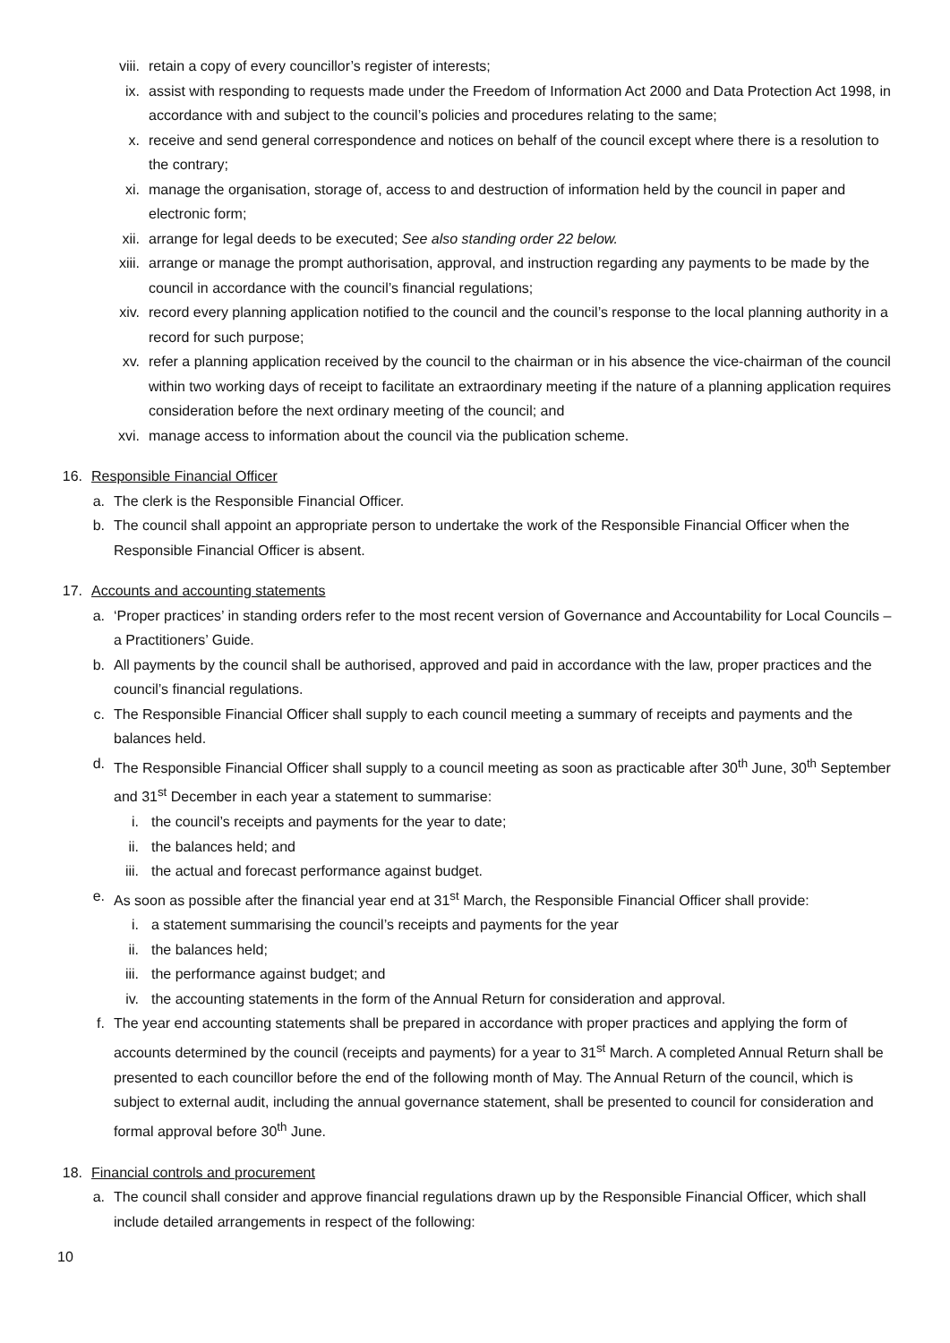viii. retain a copy of every councillor’s register of interests;
ix. assist with responding to requests made under the Freedom of Information Act 2000 and Data Protection Act 1998, in accordance with and subject to the council’s policies and procedures relating to the same;
x. receive and send general correspondence and notices on behalf of the council except where there is a resolution to the contrary;
xi. manage the organisation, storage of, access to and destruction of information held by the council in paper and electronic form;
xii. arrange for legal deeds to be executed; See also standing order 22 below.
xiii. arrange or manage the prompt authorisation, approval, and instruction regarding any payments to be made by the council in accordance with the council’s financial regulations;
xiv. record every planning application notified to the council and the council’s response to the local planning authority in a record for such purpose;
xv. refer a planning application received by the council to the chairman or in his absence the vice-chairman of the council within two working days of receipt to facilitate an extraordinary meeting if the nature of a planning application requires consideration before the next ordinary meeting of the council; and
xvi. manage access to information about the council via the publication scheme.
16. Responsible Financial Officer
a. The clerk is the Responsible Financial Officer.
b. The council shall appoint an appropriate person to undertake the work of the Responsible Financial Officer when the Responsible Financial Officer is absent.
17. Accounts and accounting statements
a. ‘Proper practices’ in standing orders refer to the most recent version of Governance and Accountability for Local Councils – a Practitioners’ Guide.
b. All payments by the council shall be authorised, approved and paid in accordance with the law, proper practices and the council’s financial regulations.
c. The Responsible Financial Officer shall supply to each council meeting a summary of receipts and payments and the balances held.
d. The Responsible Financial Officer shall supply to a council meeting as soon as practicable after 30<sup>th</sup> June, 30<sup>th</sup> September and 31<sup>st</sup> December in each year a statement to summarise:
i. the council’s receipts and payments for the year to date;
ii. the balances held; and
iii. the actual and forecast performance against budget.
e. As soon as possible after the financial year end at 31<sup>st</sup> March, the Responsible Financial Officer shall provide:
i. a statement summarising the council’s receipts and payments for the year
ii. the balances held;
iii. the performance against budget; and
iv. the accounting statements in the form of the Annual Return for consideration and approval.
f. The year end accounting statements shall be prepared in accordance with proper practices and applying the form of accounts determined by the council (receipts and payments) for a year to 31<sup>st</sup> March. A completed Annual Return shall be presented to each councillor before the end of the following month of May. The Annual Return of the council, which is subject to external audit, including the annual governance statement, shall be presented to council for consideration and formal approval before 30<sup>th</sup> June.
18. Financial controls and procurement
a. The council shall consider and approve financial regulations drawn up by the Responsible Financial Officer, which shall include detailed arrangements in respect of the following:
10